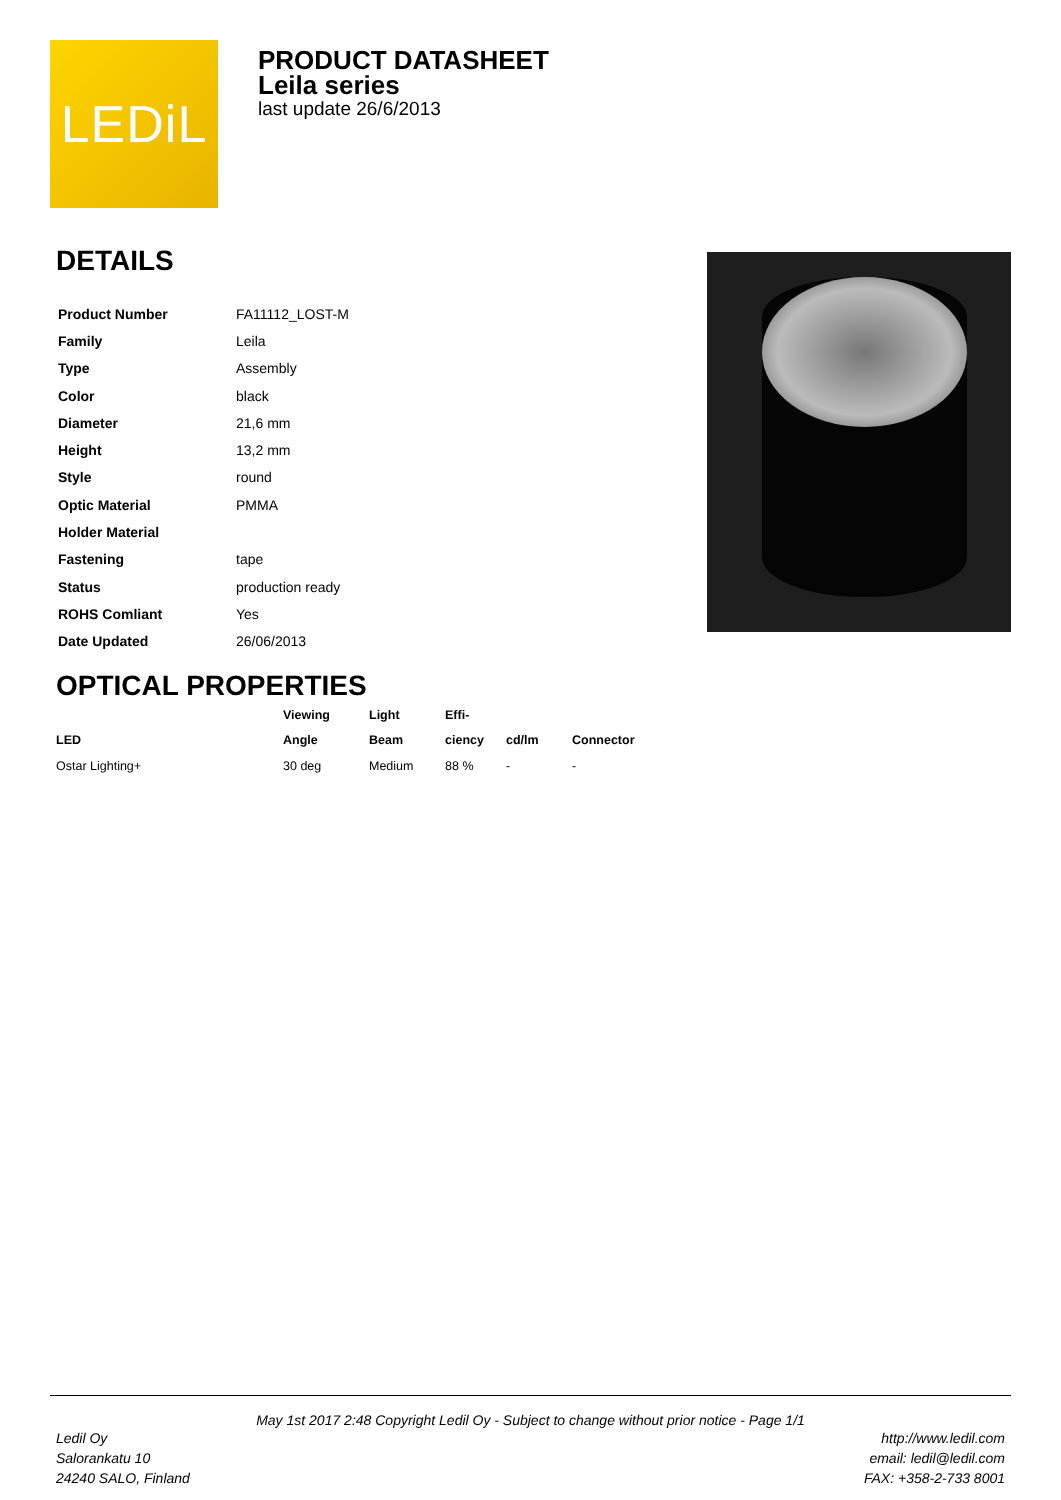LEDiL
PRODUCT DATASHEET
Leila series
last update 26/6/2013
DETAILS
| Product Number | FA11112_LOST-M |
| Family | Leila |
| Type | Assembly |
| Color | black |
| Diameter | 21,6 mm |
| Height | 13,2 mm |
| Style | round |
| Optic Material | PMMA |
| Holder Material | |
| Fastening | tape |
| Status | production ready |
| ROHS Comliant | Yes |
| Date Updated | 26/06/2013 |
OPTICAL PROPERTIES
| | Viewing | Light | Effi- | | |
| --- | --- | --- | --- | --- | --- |
| LED | Angle | Beam | ciency | cd/lm | Connector |
| Ostar Lighting+ | 30 deg | Medium | 88 % | - | - |
May 1st 2017 2:48 Copyright Ledil Oy - Subject to change without prior notice - Page 1/1
Ledil Oy
Salorankatu 10
24240 SALO, Finland
http://www.ledil.com
email: ledil@ledil.com
FAX: +358-2-733 8001